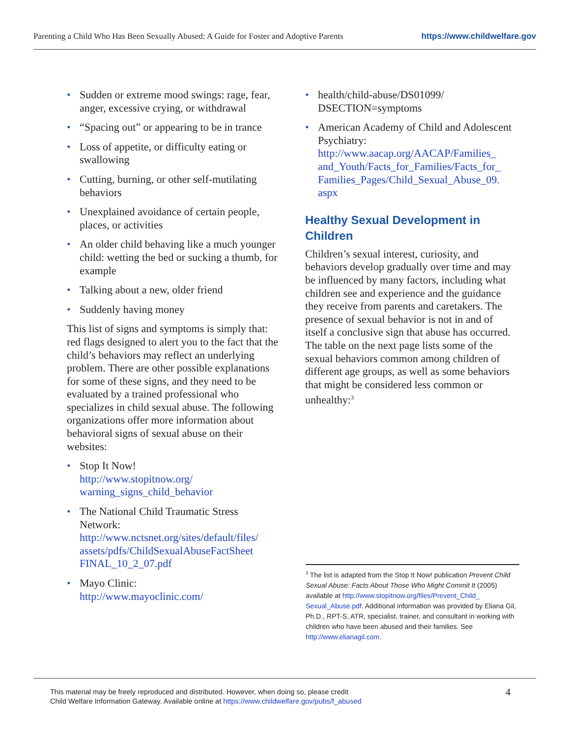Parenting a Child Who Has Been Sexually Abused: A Guide for Foster and Adoptive Parents https://www.childwelfare.gov
Sudden or extreme mood swings: rage, fear, anger, excessive crying, or withdrawal
“Spacing out” or appearing to be in trance
Loss of appetite, or difficulty eating or swallowing
Cutting, burning, or other self-mutilating behaviors
Unexplained avoidance of certain people, places, or activities
An older child behaving like a much younger child: wetting the bed or sucking a thumb, for example
Talking about a new, older friend
Suddenly having money
This list of signs and symptoms is simply that: red flags designed to alert you to the fact that the child’s behaviors may reflect an underlying problem. There are other possible explanations for some of these signs, and they need to be evaluated by a trained professional who specializes in child sexual abuse. The following organizations offer more information about behavioral signs of sexual abuse on their websites:
Stop It Now!
http://www.stopitnow.org/ warning_signs_child_behavior
The National Child Traumatic Stress Network: http://www.nctsnet.org/sites/default/files/ assets/pdfs/ChildSexualAbuseFactSheet FINAL_10_2_07.pdf
Mayo Clinic:
http://www.mayoclinic.com/
health/child-abuse/DS01099/ DSECTION=symptoms
American Academy of Child and Adolescent Psychiatry: http://www.aacap.org/AACAP/Families_ and_Youth/Facts_for_Families/Facts_for_ Families_Pages/Child_Sexual_Abuse_09. aspx
Healthy Sexual Development in Children
Children’s sexual interest, curiosity, and behaviors develop gradually over time and may be influenced by many factors, including what children see and experience and the guidance they receive from parents and caretakers. The presence of sexual behavior is not in and of itself a conclusive sign that abuse has occurred. The table on the next page lists some of the sexual behaviors common among children of different age groups, as well as some behaviors that might be considered less common or unhealthy:<sup>3</sup>
<sup>3</sup> The list is adapted from the Stop It Now! publication Prevent Child Sexual Abuse: Facts About Those Who Might Commit It (2005) available at http://www.stopitnow.org/files/Prevent_Child_ Sexual_Abuse.pdf. Additional information was provided by Eliana Gil, Ph.D., RPT-S, ATR, specialist, trainer, and consultant in working with children who have been abused and their families. See http://www.elianagil.com.
This material may be freely reproduced and distributed. However, when doing so, please credit
Child Welfare Information Gateway. Available online at https://www.childwelfare.gov/pubs/f_abused
4